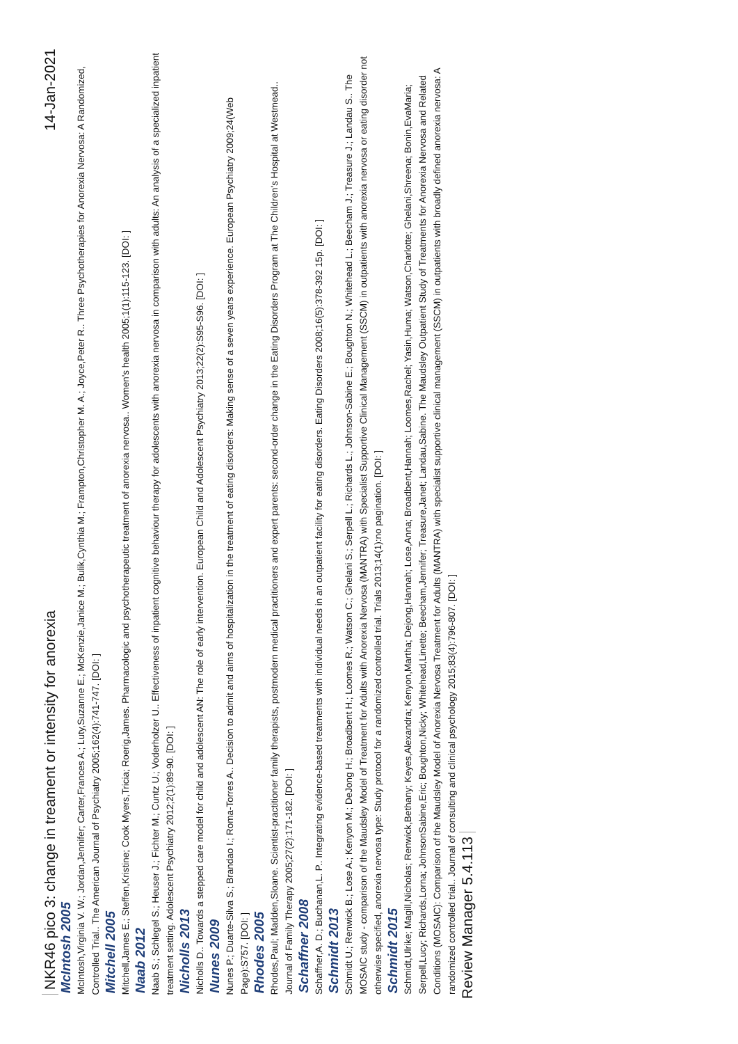NKR46 pico 3: change in treament or intensity for anorexia 14-Jan-2021
McIntosh 2005
McIntosh,Virginia V. W.; Jordan,Jennifer; Carter,Frances A.; Luty,Suzanne E.; McKenzie,Janice M.; Bulik,Cynthia M.; Frampton,Christopher M. A.; Joyce,Peter R.. Three Psychotherapies for Anorexia Nervosa: A Randomized, Controlled Trial.. The American Journal of Psychiatry 2005;162(4):741-747. [DOI: ]
Mitchell 2005
Mitchell,James E.; Steffen,Kristine; Cook Myers,Tricia; Roerig,James. Pharmacologic and psychotherapeutic treatment of anorexia nervosa.. Women's health 2005;1(1):115-123. [DOI: ]
Naab 2012
Naab S.; Schlegel S.; Heuser J.; Fichter M.; Cuntz U.; Voderholzer U.. Effectiveness of inpatient cognitive behaviour therapy for adolescents with anorexia nervosa in comparison with adults: An analysis of a specialized inpatient treatment setting. Adolescent Psychiatry 2012;2(1):89-90. [DOI: ]
Nicholls 2013
Nicholls D.. Towards a stepped care model for child and adolescent AN: The role of early intervention. European Child and Adolescent Psychiatry 2013;22(2):S95-S96. [DOI: ]
Nunes 2009
Nunes P.; Duarte-Silva S.; Brandao I.; Roma-Torres A.. Decision to admit and aims of hospitalization in the treatment of eating disorders: Making sense of a seven years experience. European Psychiatry 2009;24(Web Page):S757. [DOI: ]
Rhodes 2005
Rhodes,Paul; Madden,Sloane. Scientist-practitioner family therapists, postmodern medical practitioners and expert parents: second-order change in the Eating Disorders Program at The Children's Hospital at Westmead.. Journal of Family Therapy 2005;27(2):171-182. [DOI: ]
Schaffner 2008
Schaffner,A. D.; Buchanan,L. P.. Integrating evidence-based treatments with individual needs in an outpatient facility for eating disorders. Eating Disorders 2008;16(5):378-392 15p. [DOI: ]
Schmidt 2013
Schmidt U.; Renwick B.; Lose A.; Kenyon M.; DeJong H.; Broadbent H.; Loomes R.; Watson C.; Ghelani S.; Serpell L.; Richards L.; Johnson-Sabine E.; Boughton N.; Whitehead L.; Beecham J.; Treasure J.; Landau S.. The MOSAIC study - comparison of the Maudsley Model of Treatment for Adults with Anorexia Nervosa (MANTRA) with Specialist Supportive Clinical Management (SSCM) in outpatients with anorexia nervosa or eating disorder not otherwise specified, anorexia nervosa type: Study protocol for a randomized controlled trial. Trials 2013;14(1):no pagination. [DOI: ]
Schmidt 2015
Schmidt,Ulrike; Magill,Nicholas; Renwick,Bethany; Keyes,Alexandra; Kenyon,Martha; Dejong,Hannah; Lose,Anna; Broadbent,Hannah; Loomes,Rachel; Yasin,Huma; Watson,Charlotte; Ghelani,Shreena; Bonin,EvaMaria; Serpell,Lucy; Richards,Lorna; JohnsonSabine,Eric; Boughton,Nicky; Whitehead,Linette; Beecham,Jennifer; Treasure,Janet; Landau,Sabine. The Maudsley Outpatient Study of Treatments for Anorexia Nervosa and Related Conditions (MOSAIC): Comparison of the Maudsley Model of Anorexia Nervosa Treatment for Adults (MANTRA) with specialist supportive clinical management (SSCM) in outpatients with broadly defined anorexia nervosa: A randomized controlled trial.. Journal of consulting and clinical psychology 2015;83(4):796-807. [DOI: ]
Review Manager 5.4.1 13